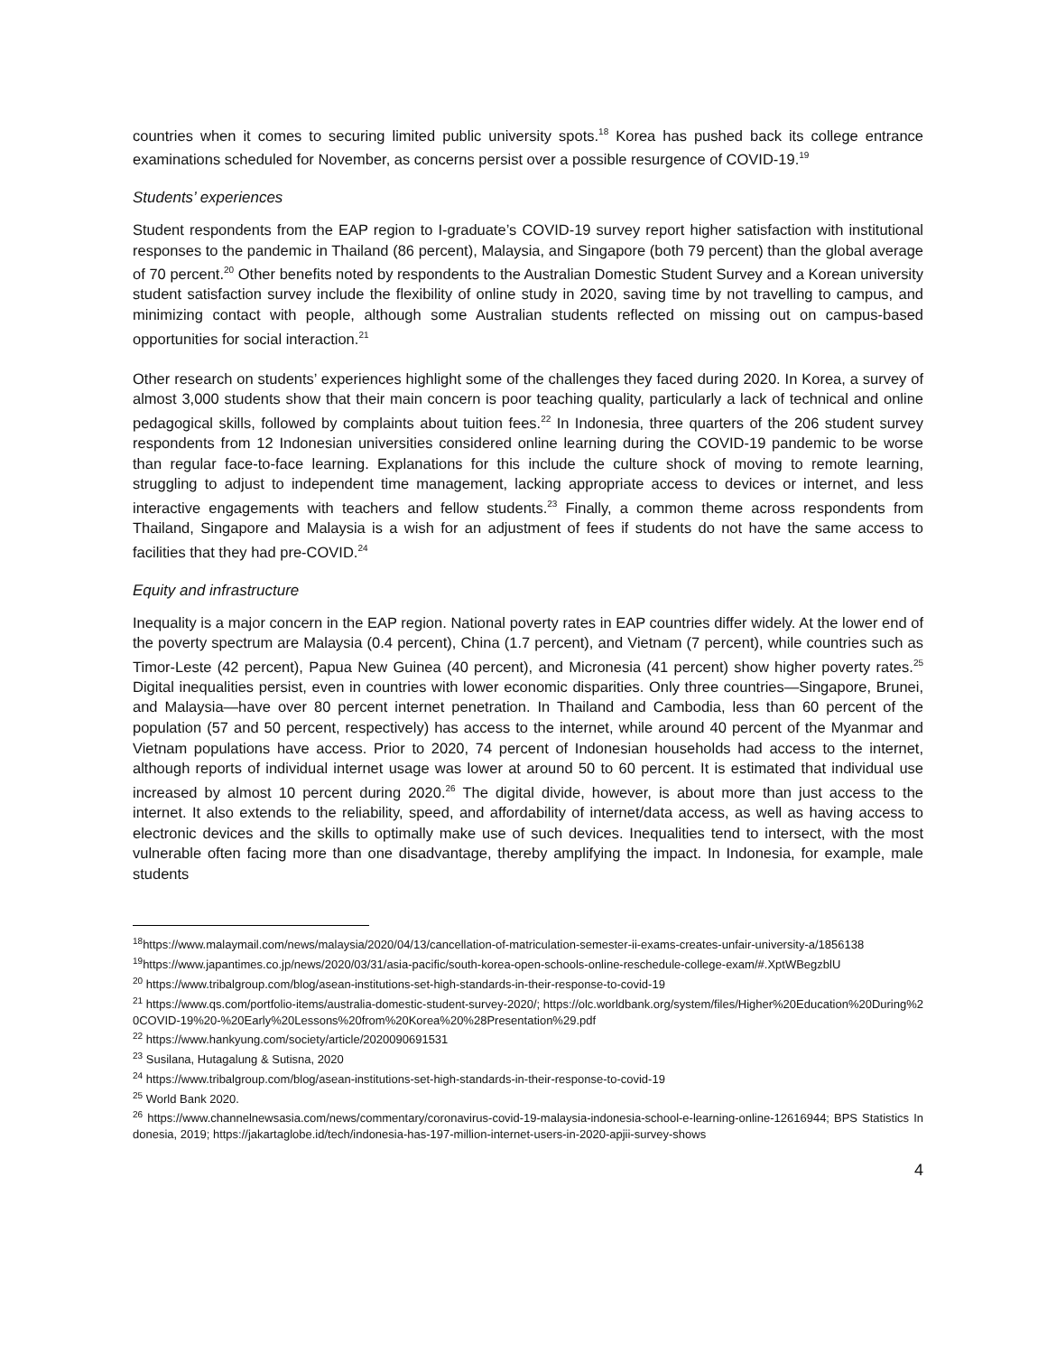countries when it comes to securing limited public university spots.<sup>18</sup> Korea has pushed back its college entrance examinations scheduled for November, as concerns persist over a possible resurgence of COVID-19.<sup>19</sup>
Students’ experiences
Student respondents from the EAP region to I-graduate’s COVID-19 survey report higher satisfaction with institutional responses to the pandemic in Thailand (86 percent), Malaysia, and Singapore (both 79 percent) than the global average of 70 percent.<sup>20</sup> Other benefits noted by respondents to the Australian Domestic Student Survey and a Korean university student satisfaction survey include the flexibility of online study in 2020, saving time by not travelling to campus, and minimizing contact with people, although some Australian students reflected on missing out on campus-based opportunities for social interaction.<sup>21</sup>
Other research on students’ experiences highlight some of the challenges they faced during 2020. In Korea, a survey of almost 3,000 students show that their main concern is poor teaching quality, particularly a lack of technical and online pedagogical skills, followed by complaints about tuition fees.<sup>22</sup> In Indonesia, three quarters of the 206 student survey respondents from 12 Indonesian universities considered online learning during the COVID-19 pandemic to be worse than regular face-to-face learning. Explanations for this include the culture shock of moving to remote learning, struggling to adjust to independent time management, lacking appropriate access to devices or internet, and less interactive engagements with teachers and fellow students.<sup>23</sup> Finally, a common theme across respondents from Thailand, Singapore and Malaysia is a wish for an adjustment of fees if students do not have the same access to facilities that they had pre-COVID.<sup>24</sup>
Equity and infrastructure
Inequality is a major concern in the EAP region. National poverty rates in EAP countries differ widely. At the lower end of the poverty spectrum are Malaysia (0.4 percent), China (1.7 percent), and Vietnam (7 percent), while countries such as Timor-Leste (42 percent), Papua New Guinea (40 percent), and Micronesia (41 percent) show higher poverty rates.<sup>25</sup> Digital inequalities persist, even in countries with lower economic disparities. Only three countries—Singapore, Brunei, and Malaysia—have over 80 percent internet penetration. In Thailand and Cambodia, less than 60 percent of the population (57 and 50 percent, respectively) has access to the internet, while around 40 percent of the Myanmar and Vietnam populations have access. Prior to 2020, 74 percent of Indonesian households had access to the internet, although reports of individual internet usage was lower at around 50 to 60 percent. It is estimated that individual use increased by almost 10 percent during 2020.<sup>26</sup> The digital divide, however, is about more than just access to the internet. It also extends to the reliability, speed, and affordability of internet/data access, as well as having access to electronic devices and the skills to optimally make use of such devices. Inequalities tend to intersect, with the most vulnerable often facing more than one disadvantage, thereby amplifying the impact. In Indonesia, for example, male students
<sup>18</sup> https://www.malaymail.com/news/malaysia/2020/04/13/cancellation-of-matriculation-semester-ii-exams-creates-unfair-university-a/1856138
<sup>19</sup> https://www.japantimes.co.jp/news/2020/03/31/asia-pacific/south-korea-open-schools-online-reschedule-college-exam/#.XptWBegzblU
<sup>20</sup> https://www.tribalgroup.com/blog/asean-institutions-set-high-standards-in-their-response-to-covid-19
<sup>21</sup> https://www.qs.com/portfolio-items/australia-domestic-student-survey-2020/; https://olc.worldbank.org/system/files/Higher%20Education%20During%20COVID-19%20-%20Early%20Lessons%20from%20Korea%20%28Presentation%29.pdf
<sup>22</sup> https://www.hankyung.com/society/article/2020090691531
<sup>23</sup> Susilana, Hutagalung & Sutisna, 2020
<sup>24</sup> https://www.tribalgroup.com/blog/asean-institutions-set-high-standards-in-their-response-to-covid-19
<sup>25</sup> World Bank 2020.
<sup>26</sup> https://www.channelnewsasia.com/news/commentary/coronavirus-covid-19-malaysia-indonesia-school-e-learning-online-12616944; BPS Statistics Indonesia, 2019; https://jakartaglobe.id/tech/indonesia-has-197-million-internet-users-in-2020-apjii-survey-shows
4